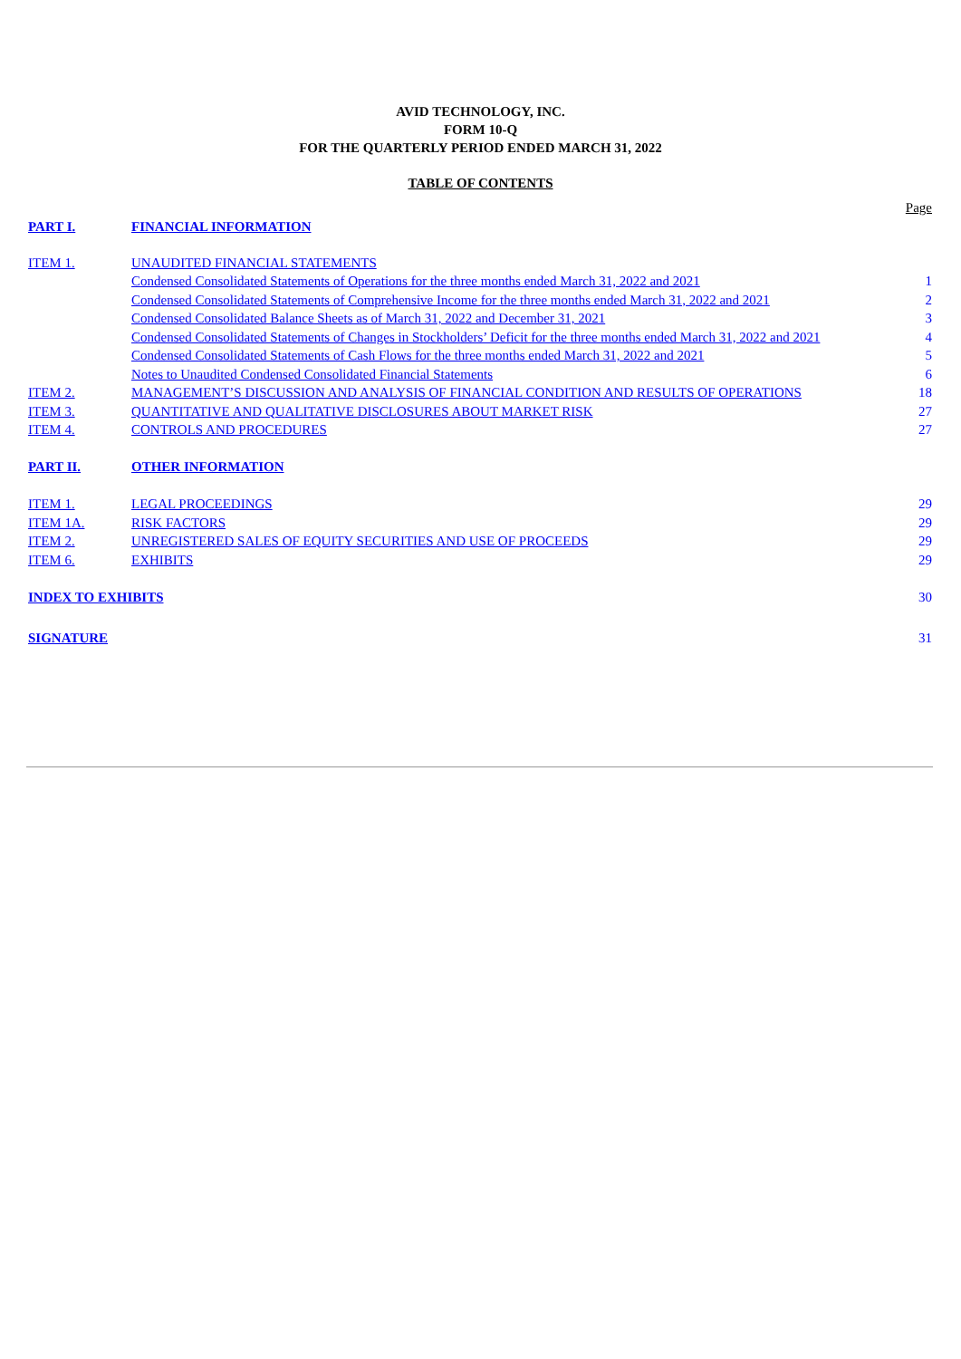AVID TECHNOLOGY, INC.
FORM 10-Q
FOR THE QUARTERLY PERIOD ENDED MARCH 31, 2022
TABLE OF CONTENTS
| | | Page |
| PART I. | FINANCIAL INFORMATION | |
| ITEM 1. | UNAUDITED FINANCIAL STATEMENTS | |
| | Condensed Consolidated Statements of Operations for the three months ended March 31, 2022 and 2021 | 1 |
| | Condensed Consolidated Statements of Comprehensive Income for the three months ended March 31, 2022 and 2021 | 2 |
| | Condensed Consolidated Balance Sheets as of March 31, 2022 and December 31, 2021 | 3 |
| | Condensed Consolidated Statements of Changes in Stockholders’ Deficit for the three months ended March 31, 2022 and 2021 | 4 |
| | Condensed Consolidated Statements of Cash Flows for the three months ended March 31, 2022 and 2021 | 5 |
| | Notes to Unaudited Condensed Consolidated Financial Statements | 6 |
| ITEM 2. | MANAGEMENT’S DISCUSSION AND ANALYSIS OF FINANCIAL CONDITION AND RESULTS OF OPERATIONS | 18 |
| ITEM 3. | QUANTITATIVE AND QUALITATIVE DISCLOSURES ABOUT MARKET RISK | 27 |
| ITEM 4. | CONTROLS AND PROCEDURES | 27 |
| PART II. | OTHER INFORMATION | |
| ITEM 1. | LEGAL PROCEEDINGS | 29 |
| ITEM 1A. | RISK FACTORS | 29 |
| ITEM 2. | UNREGISTERED SALES OF EQUITY SECURITIES AND USE OF PROCEEDS | 29 |
| ITEM 6. | EXHIBITS | 29 |
| INDEX TO EXHIBITS | | 30 |
| SIGNATURE | | 31 |